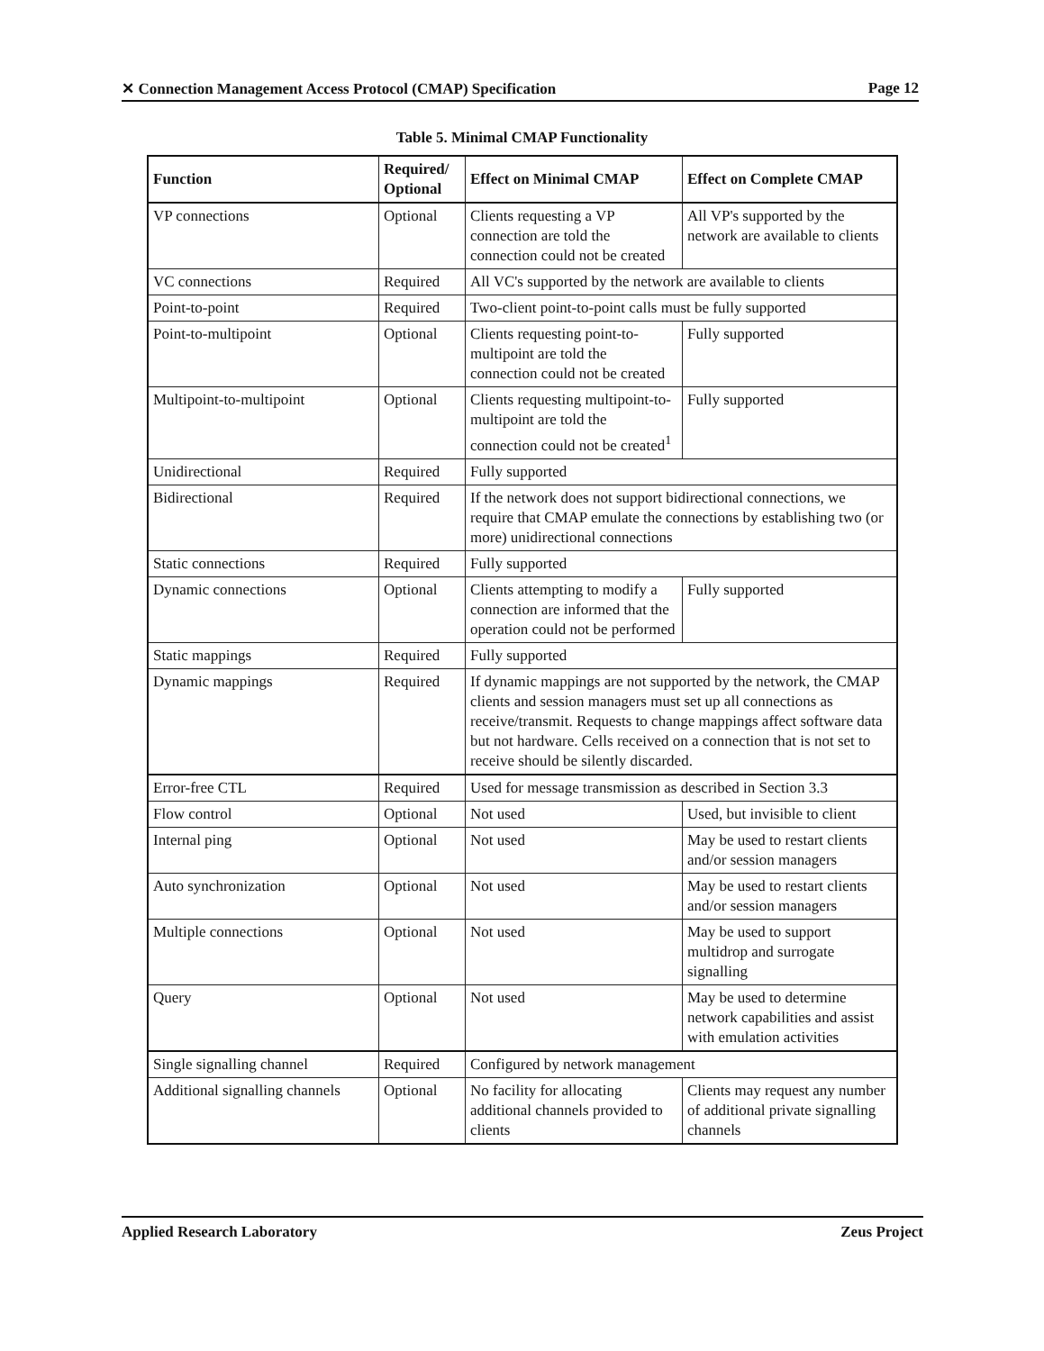✕ Connection Management Access Protocol (CMAP) Specification Page 12
Table 5. Minimal CMAP Functionality
| Function | Required/ Optional | Effect on Minimal CMAP | Effect on Complete CMAP |
| --- | --- | --- | --- |
| VP connections | Optional | Clients requesting a VP connection are told the connection could not be created | All VP's supported by the network are available to clients |
| VC connections | Required | All VC's supported by the network are available to clients | |
| Point-to-point | Required | Two-client point-to-point calls must be fully supported | |
| Point-to-multipoint | Optional | Clients requesting point-to-multipoint are told the connection could not be created | Fully supported |
| Multipoint-to-multipoint | Optional | Clients requesting multipoint-to-multipoint are told the connection could not be created<sup>1</sup> | Fully supported |
| Unidirectional | Required | Fully supported | |
| Bidirectional | Required | If the network does not support bidirectional connections, we require that CMAP emulate the connections by establishing two (or more) unidirectional connections | |
| Static connections | Required | Fully supported | |
| Dynamic connections | Optional | Clients attempting to modify a connection are informed that the operation could not be performed | Fully supported |
| Static mappings | Required | Fully supported | |
| Dynamic mappings | Required | If dynamic mappings are not supported by the network, the CMAP clients and session managers must set up all connections as receive/transmit. Requests to change mappings affect software data but not hardware. Cells received on a connection that is not set to receive should be silently discarded. | |
| Error-free CTL | Required | Used for message transmission as described in Section 3.3 | |
| Flow control | Optional | Not used | Used, but invisible to client |
| Internal ping | Optional | Not used | May be used to restart clients and/or session managers |
| Auto synchronization | Optional | Not used | May be used to restart clients and/or session managers |
| Multiple connections | Optional | Not used | May be used to support multidrop and surrogate signalling |
| Query | Optional | Not used | May be used to determine network capabilities and assist with emulation activities |
| Single signalling channel | Required | Configured by network management | |
| Additional signalling channels | Optional | No facility for allocating additional channels provided to clients | Clients may request any number of additional private signalling channels |
Applied Research Laboratory Zeus Project